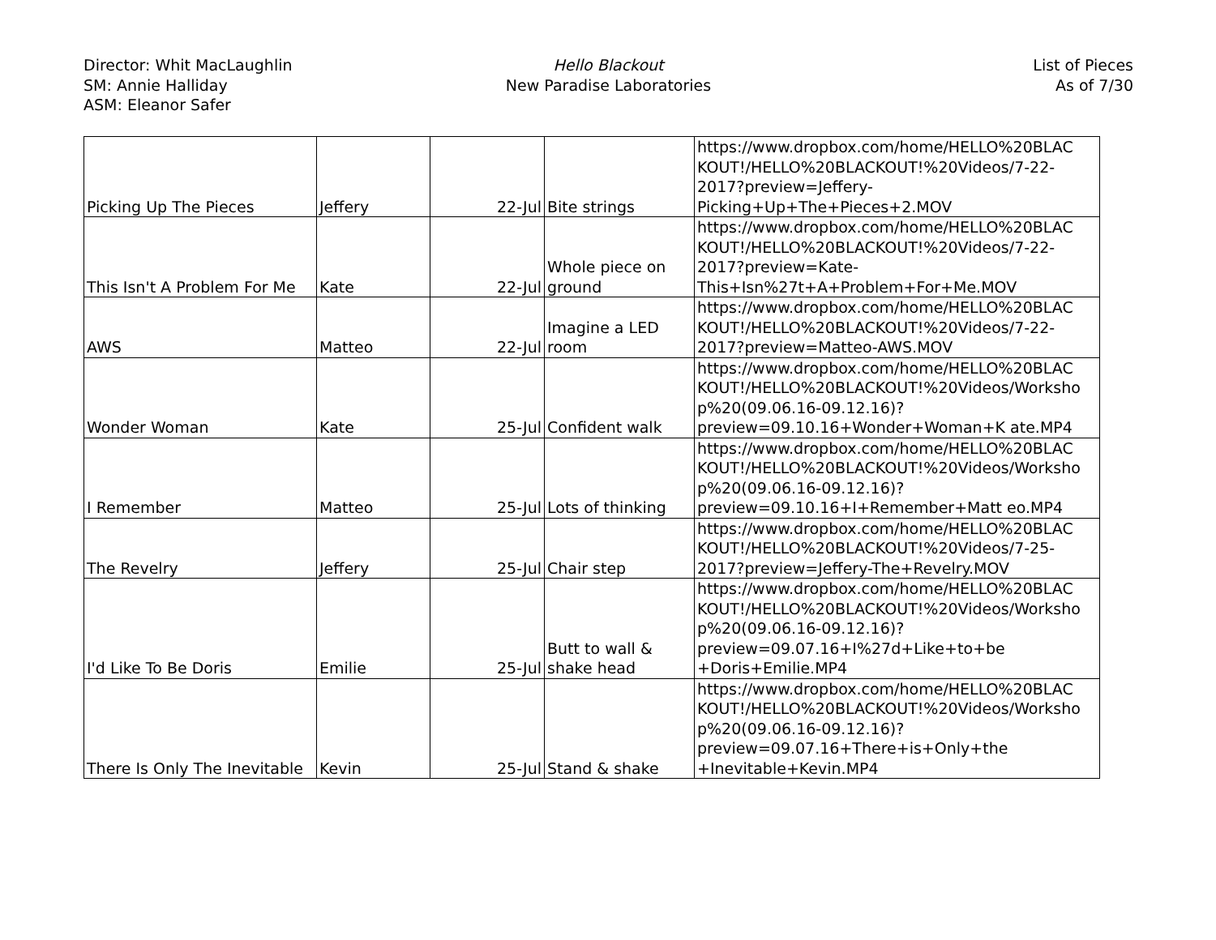Director: Whit MacLaughlin
SM: Annie Halliday
ASM: Eleanor Safer
Hello Blackout
New Paradise Laboratories
List of Pieces
As of 7/30
| Picking Up The Pieces | Jeffery | 22-Jul | Bite strings | https://www.dropbox.com/home/HELLO%20BLAC KOUT!/HELLO%20BLACKOUT!%20Videos/7-22-2017?preview=Jeffery-Picking+Up+The+Pieces+2.MOV |
| This Isn't A Problem For Me | Kate | 22-Jul | Whole piece on ground | https://www.dropbox.com/home/HELLO%20BLAC KOUT!/HELLO%20BLACKOUT!%20Videos/7-22-2017?preview=Kate-This+Isn%27t+A+Problem+For+Me.MOV |
| AWS | Matteo | 22-Jul | Imagine a LED room | https://www.dropbox.com/home/HELLO%20BLAC KOUT!/HELLO%20BLACKOUT!%20Videos/7-22-2017?preview=Matteo-AWS.MOV |
| Wonder Woman | Kate | 25-Jul | Confident walk | https://www.dropbox.com/home/HELLO%20BLAC KOUT!/HELLO%20BLACKOUT!%20Videos/Worksho p%20(09.06.16-09.12.16)?preview=09.10.16+Wonder+Woman+K ate.MP4 |
| I Remember | Matteo | 25-Jul | Lots of thinking | https://www.dropbox.com/home/HELLO%20BLAC KOUT!/HELLO%20BLACKOUT!%20Videos/Worksho p%20(09.06.16-09.12.16)?preview=09.10.16+I+Remember+Matt eo.MP4 |
| The Revelry | Jeffery | 25-Jul | Chair step | https://www.dropbox.com/home/HELLO%20BLAC KOUT!/HELLO%20BLACKOUT!%20Videos/7-25-2017?preview=Jeffery-The+Revelry.MOV |
| I'd Like To Be Doris | Emilie | 25-Jul | Butt to wall & shake head | https://www.dropbox.com/home/HELLO%20BLAC KOUT!/HELLO%20BLACKOUT!%20Videos/Worksho p%20(09.06.16-09.12.16)?preview=09.07.16+I%27d+Like+to+be +Doris+Emilie.MP4 |
| There Is Only The Inevitable | Kevin | 25-Jul | Stand & shake | https://www.dropbox.com/home/HELLO%20BLAC KOUT!/HELLO%20BLACKOUT!%20Videos/Worksho p%20(09.06.16-09.12.16)?preview=09.07.16+There+is+Only+the +Inevitable+Kevin.MP4 |